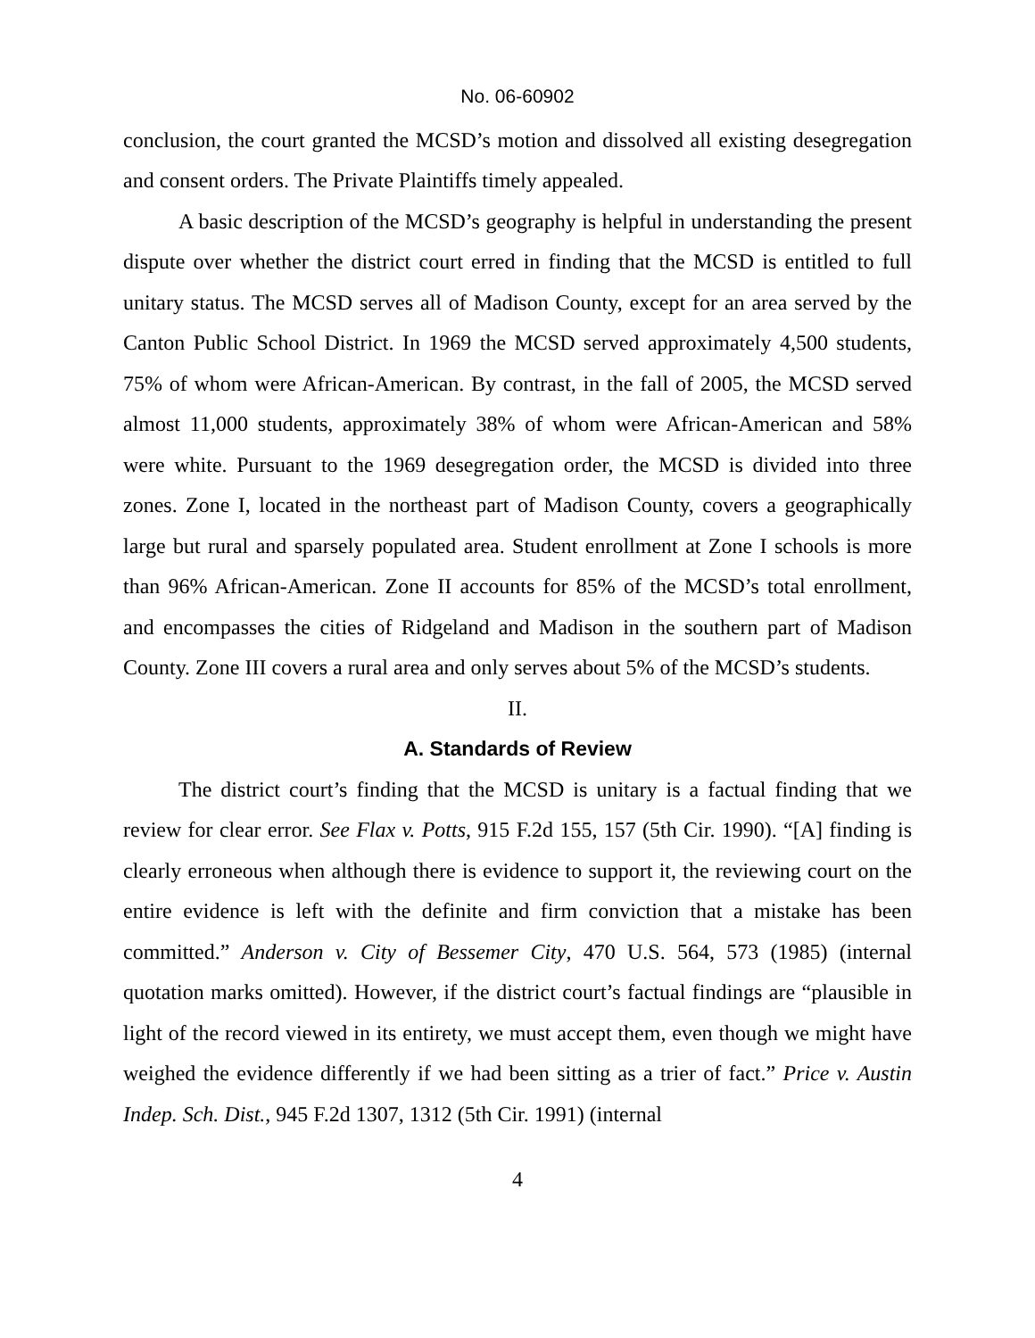No. 06-60902
conclusion, the court granted the MCSD’s motion and dissolved all existing desegregation and consent orders. The Private Plaintiffs timely appealed.
A basic description of the MCSD’s geography is helpful in understanding the present dispute over whether the district court erred in finding that the MCSD is entitled to full unitary status. The MCSD serves all of Madison County, except for an area served by the Canton Public School District. In 1969 the MCSD served approximately 4,500 students, 75% of whom were African-American. By contrast, in the fall of 2005, the MCSD served almost 11,000 students, approximately 38% of whom were African-American and 58% were white. Pursuant to the 1969 desegregation order, the MCSD is divided into three zones. Zone I, located in the northeast part of Madison County, covers a geographically large but rural and sparsely populated area. Student enrollment at Zone I schools is more than 96% African-American. Zone II accounts for 85% of the MCSD’s total enrollment, and encompasses the cities of Ridgeland and Madison in the southern part of Madison County. Zone III covers a rural area and only serves about 5% of the MCSD’s students.
II.
A. Standards of Review
The district court’s finding that the MCSD is unitary is a factual finding that we review for clear error. See Flax v. Potts, 915 F.2d 155, 157 (5th Cir. 1990). “[A] finding is clearly erroneous when although there is evidence to support it, the reviewing court on the entire evidence is left with the definite and firm conviction that a mistake has been committed.” Anderson v. City of Bessemer City, 470 U.S. 564, 573 (1985) (internal quotation marks omitted). However, if the district court’s factual findings are “plausible in light of the record viewed in its entirety, we must accept them, even though we might have weighed the evidence differently if we had been sitting as a trier of fact.” Price v. Austin Indep. Sch. Dist., 945 F.2d 1307, 1312 (5th Cir. 1991) (internal
4